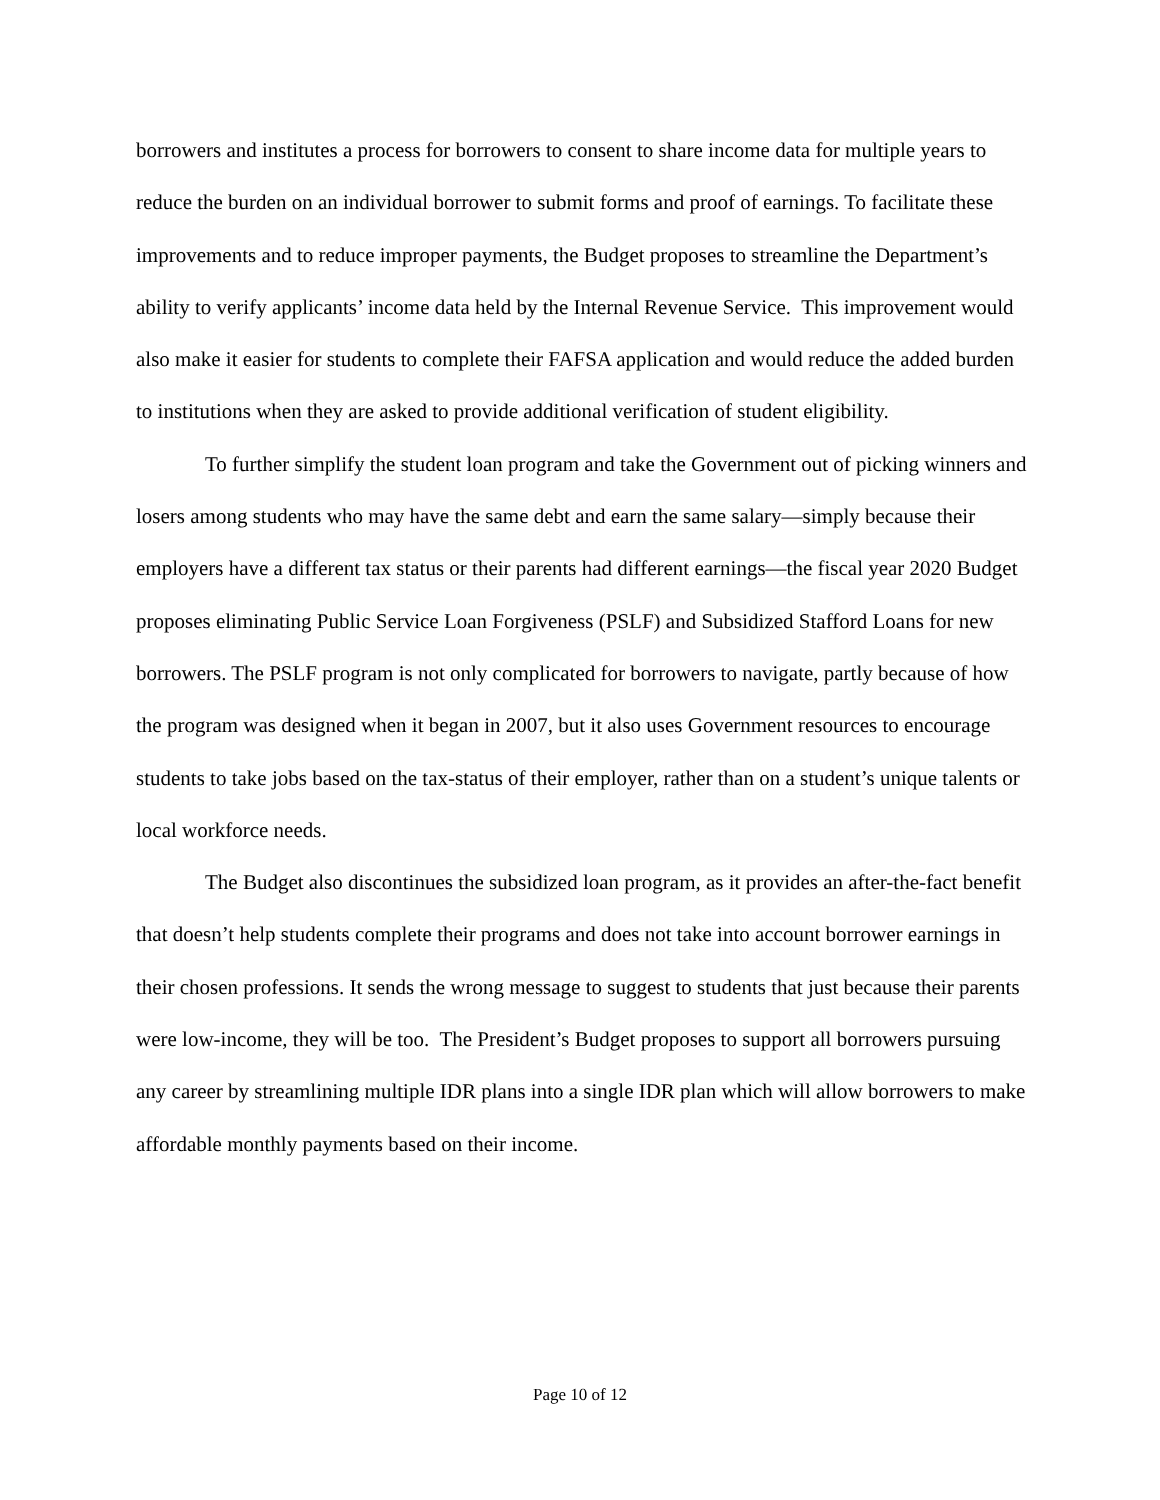borrowers and institutes a process for borrowers to consent to share income data for multiple years to reduce the burden on an individual borrower to submit forms and proof of earnings. To facilitate these improvements and to reduce improper payments, the Budget proposes to streamline the Department’s ability to verify applicants’ income data held by the Internal Revenue Service. This improvement would also make it easier for students to complete their FAFSA application and would reduce the added burden to institutions when they are asked to provide additional verification of student eligibility.
To further simplify the student loan program and take the Government out of picking winners and losers among students who may have the same debt and earn the same salary—simply because their employers have a different tax status or their parents had different earnings—the fiscal year 2020 Budget proposes eliminating Public Service Loan Forgiveness (PSLF) and Subsidized Stafford Loans for new borrowers. The PSLF program is not only complicated for borrowers to navigate, partly because of how the program was designed when it began in 2007, but it also uses Government resources to encourage students to take jobs based on the tax-status of their employer, rather than on a student’s unique talents or local workforce needs.
The Budget also discontinues the subsidized loan program, as it provides an after-the-fact benefit that doesn’t help students complete their programs and does not take into account borrower earnings in their chosen professions. It sends the wrong message to suggest to students that just because their parents were low-income, they will be too. The President’s Budget proposes to support all borrowers pursuing any career by streamlining multiple IDR plans into a single IDR plan which will allow borrowers to make affordable monthly payments based on their income.
Page 10 of 12